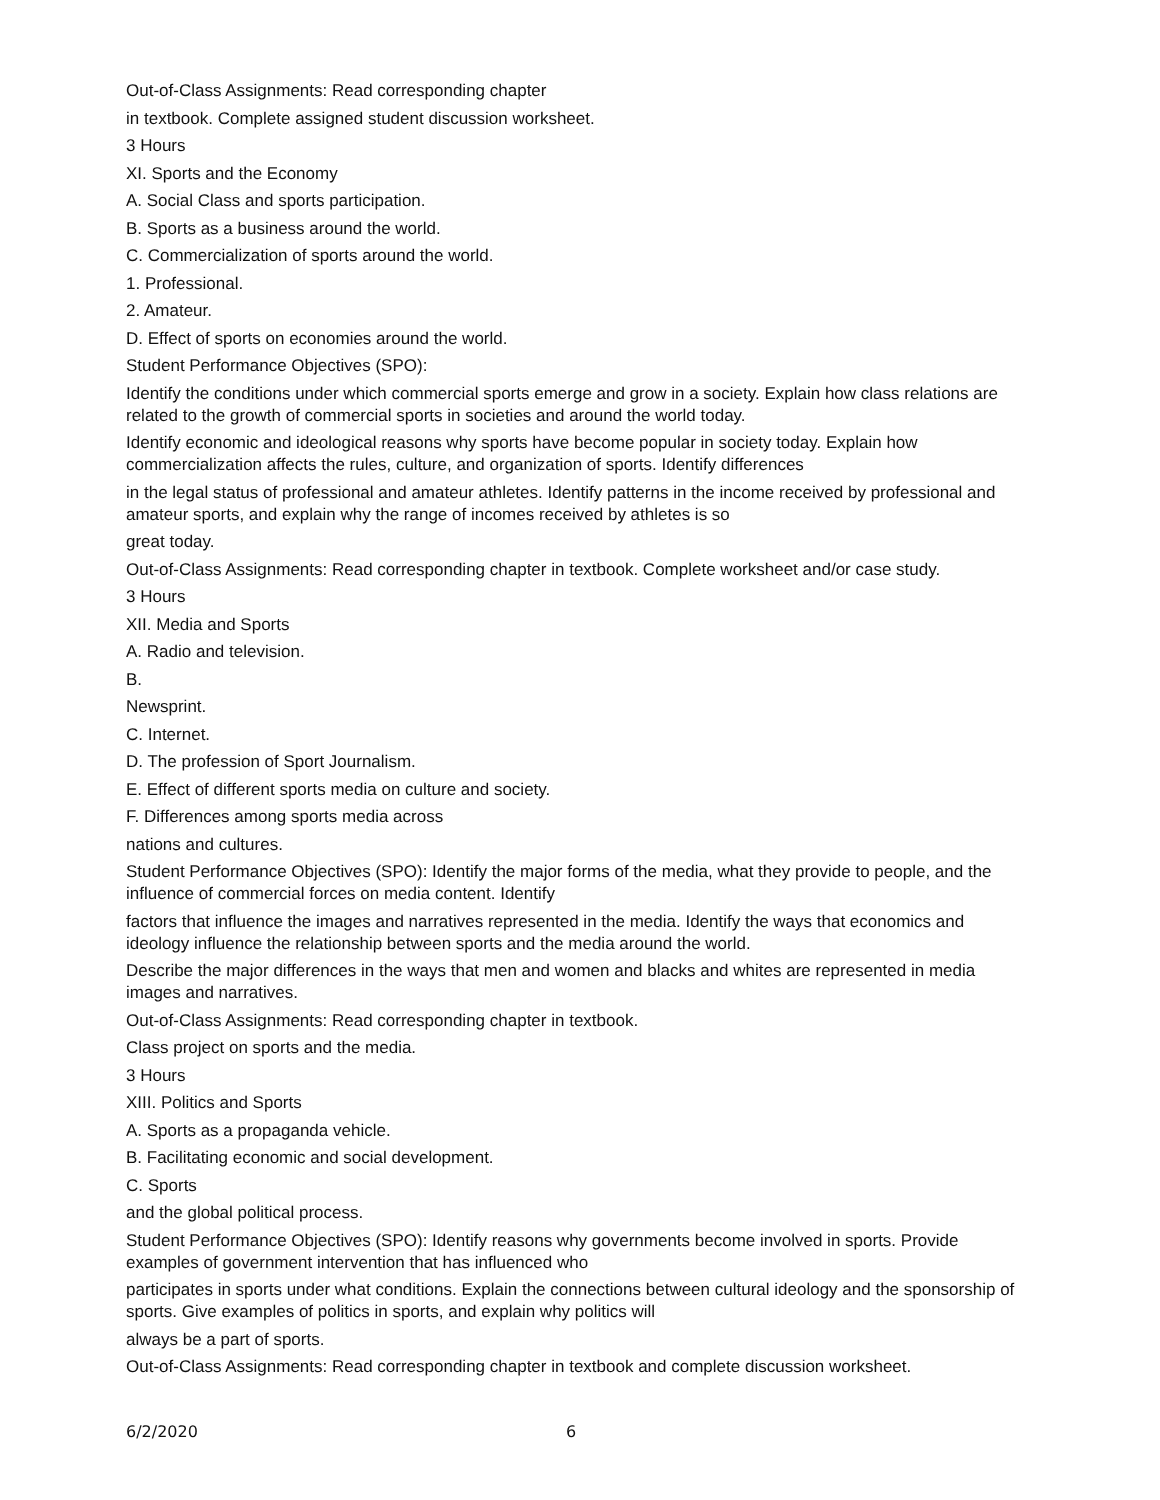Out-of-Class Assignments: Read corresponding chapter
in textbook. Complete assigned student discussion worksheet.
3 Hours
XI. Sports and the Economy
A. Social Class and sports participation.
B. Sports as a business around the world.
C. Commercialization of sports around the world.
1. Professional.
2. Amateur.
D. Effect of sports on economies around the world.
Student Performance Objectives (SPO):
Identify the conditions under which commercial sports emerge and grow in a society. Explain how class relations are related to the growth of commercial sports in societies and around the world today.
Identify economic and ideological reasons why sports have become popular in society today. Explain how commercialization affects the rules, culture, and organization of sports. Identify differences
in the legal status of professional and amateur athletes. Identify patterns in the income received by professional and amateur sports, and explain why the range of incomes received by athletes is so
great today.
Out-of-Class Assignments: Read corresponding chapter in textbook. Complete worksheet and/or case study.
3 Hours
XII. Media and Sports
A. Radio and television.
B.
Newsprint.
C. Internet.
D. The profession of Sport Journalism.
E. Effect of different sports media on culture and society.
F. Differences among sports media across
nations and cultures.
Student Performance Objectives (SPO): Identify the major forms of the media, what they provide to people, and the influence of commercial forces on media content. Identify
factors that influence the images and narratives represented in the media. Identify the ways that economics and ideology influence the relationship between sports and the media around the world.
Describe the major differences in the ways that men and women and blacks and whites are represented in media images and narratives.
Out-of-Class Assignments: Read corresponding chapter in textbook.
Class project on sports and the media.
3 Hours
XIII. Politics and Sports
A. Sports as a propaganda vehicle.
B. Facilitating economic and social development.
C. Sports
and the global political process.
Student Performance Objectives (SPO): Identify reasons why governments become involved in sports. Provide examples of government intervention that has influenced who
participates in sports under what conditions. Explain the connections between cultural ideology and the sponsorship of sports. Give examples of politics in sports, and explain why politics will
always be a part of sports.
Out-of-Class Assignments: Read corresponding chapter in textbook and complete discussion worksheet.
6/2/2020 6